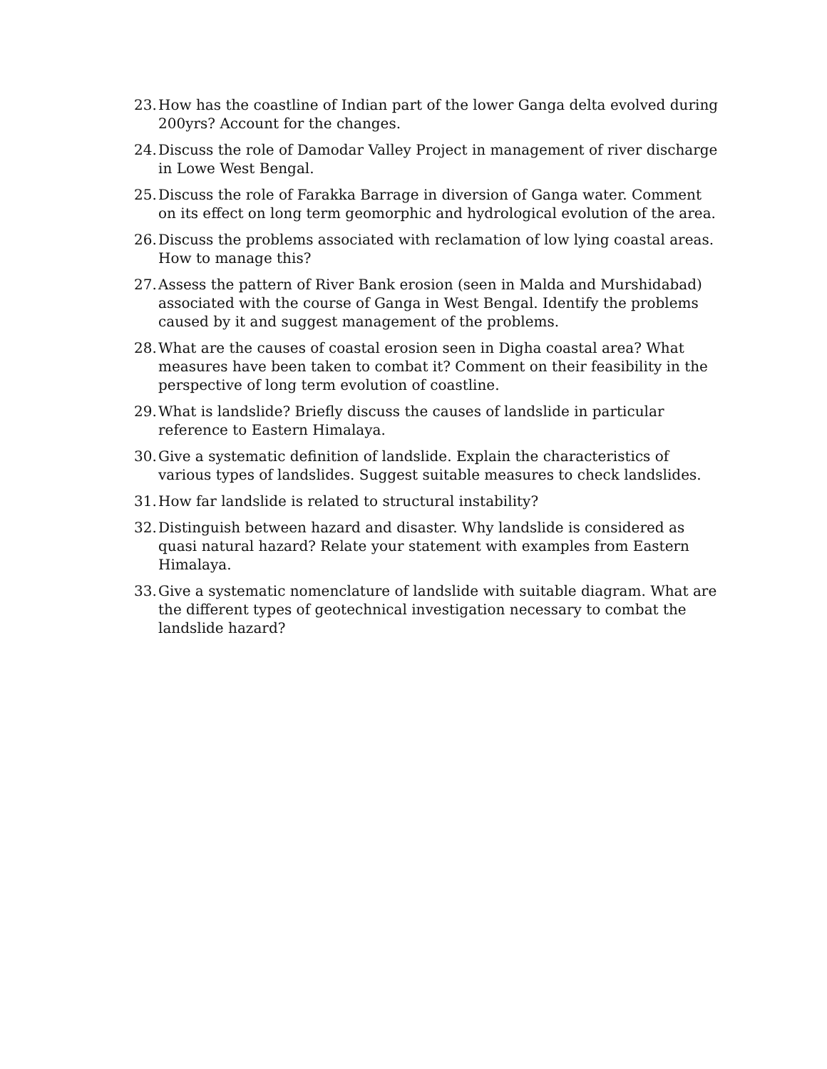23. How has the coastline of Indian part of the lower Ganga delta evolved during 200yrs? Account for the changes.
24. Discuss the role of Damodar Valley Project in management of river discharge in Lowe West Bengal.
25. Discuss the role of Farakka Barrage in diversion of Ganga water. Comment on its effect on long term geomorphic and hydrological evolution of the area.
26. Discuss the problems associated with reclamation of low lying coastal areas. How to manage this?
27. Assess the pattern of River Bank erosion (seen in Malda and Murshidabad) associated with the course of Ganga in West Bengal. Identify the problems caused by it and suggest management of the problems.
28. What are the causes of coastal erosion seen in Digha coastal area? What measures have been taken to combat it? Comment on their feasibility in the perspective of long term evolution of coastline.
29. What is landslide? Briefly discuss the causes of landslide in particular reference to Eastern Himalaya.
30. Give a systematic definition of landslide. Explain the characteristics of various types of landslides. Suggest suitable measures to check landslides.
31. How far landslide is related to structural instability?
32. Distinguish between hazard and disaster. Why landslide is considered as quasi natural hazard? Relate your statement with examples from Eastern Himalaya.
33. Give a systematic nomenclature of landslide with suitable diagram. What are the different types of geotechnical investigation necessary to combat the landslide hazard?